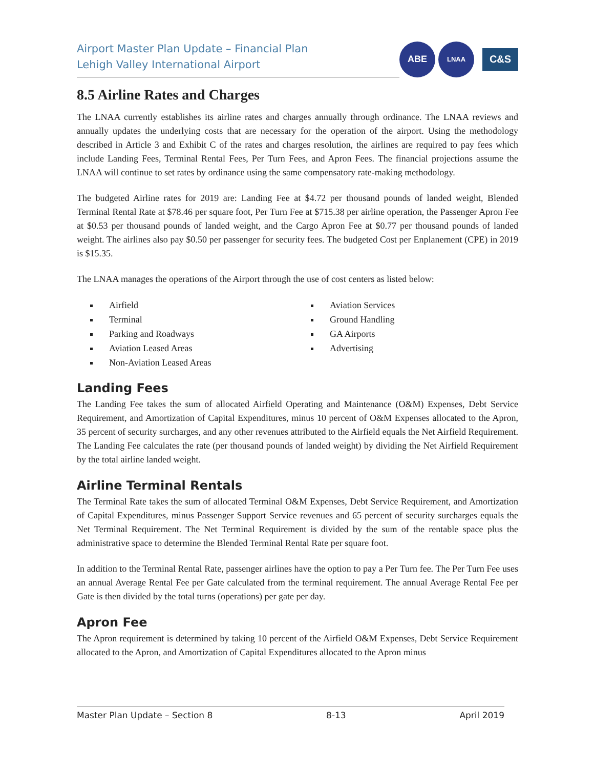Airport Master Plan Update – Financial Plan
Lehigh Valley International Airport
ABE
LNAA
C&S
8.5 Airline Rates and Charges
The LNAA currently establishes its airline rates and charges annually through ordinance. The LNAA reviews and annually updates the underlying costs that are necessary for the operation of the airport. Using the methodology described in Article 3 and Exhibit C of the rates and charges resolution, the airlines are required to pay fees which include Landing Fees, Terminal Rental Fees, Per Turn Fees, and Apron Fees. The financial projections assume the LNAA will continue to set rates by ordinance using the same compensatory rate-making methodology.
The budgeted Airline rates for 2019 are: Landing Fee at $4.72 per thousand pounds of landed weight, Blended Terminal Rental Rate at $78.46 per square foot, Per Turn Fee at $715.38 per airline operation, the Passenger Apron Fee at $0.53 per thousand pounds of landed weight, and the Cargo Apron Fee at $0.77 per thousand pounds of landed weight. The airlines also pay $0.50 per passenger for security fees. The budgeted Cost per Enplanement (CPE) in 2019 is $15.35.
The LNAA manages the operations of the Airport through the use of cost centers as listed below:
Airfield
Terminal
Parking and Roadways
Aviation Leased Areas
Non-Aviation Leased Areas
Aviation Services
Ground Handling
GA Airports
Advertising
Landing Fees
The Landing Fee takes the sum of allocated Airfield Operating and Maintenance (O&M) Expenses, Debt Service Requirement, and Amortization of Capital Expenditures, minus 10 percent of O&M Expenses allocated to the Apron, 35 percent of security surcharges, and any other revenues attributed to the Airfield equals the Net Airfield Requirement. The Landing Fee calculates the rate (per thousand pounds of landed weight) by dividing the Net Airfield Requirement by the total airline landed weight.
Airline Terminal Rentals
The Terminal Rate takes the sum of allocated Terminal O&M Expenses, Debt Service Requirement, and Amortization of Capital Expenditures, minus Passenger Support Service revenues and 65 percent of security surcharges equals the Net Terminal Requirement. The Net Terminal Requirement is divided by the sum of the rentable space plus the administrative space to determine the Blended Terminal Rental Rate per square foot.
In addition to the Terminal Rental Rate, passenger airlines have the option to pay a Per Turn fee. The Per Turn Fee uses an annual Average Rental Fee per Gate calculated from the terminal requirement. The annual Average Rental Fee per Gate is then divided by the total turns (operations) per gate per day.
Apron Fee
The Apron requirement is determined by taking 10 percent of the Airfield O&M Expenses, Debt Service Requirement allocated to the Apron, and Amortization of Capital Expenditures allocated to the Apron minus
Master Plan Update – Section 8 8-13 April 2019